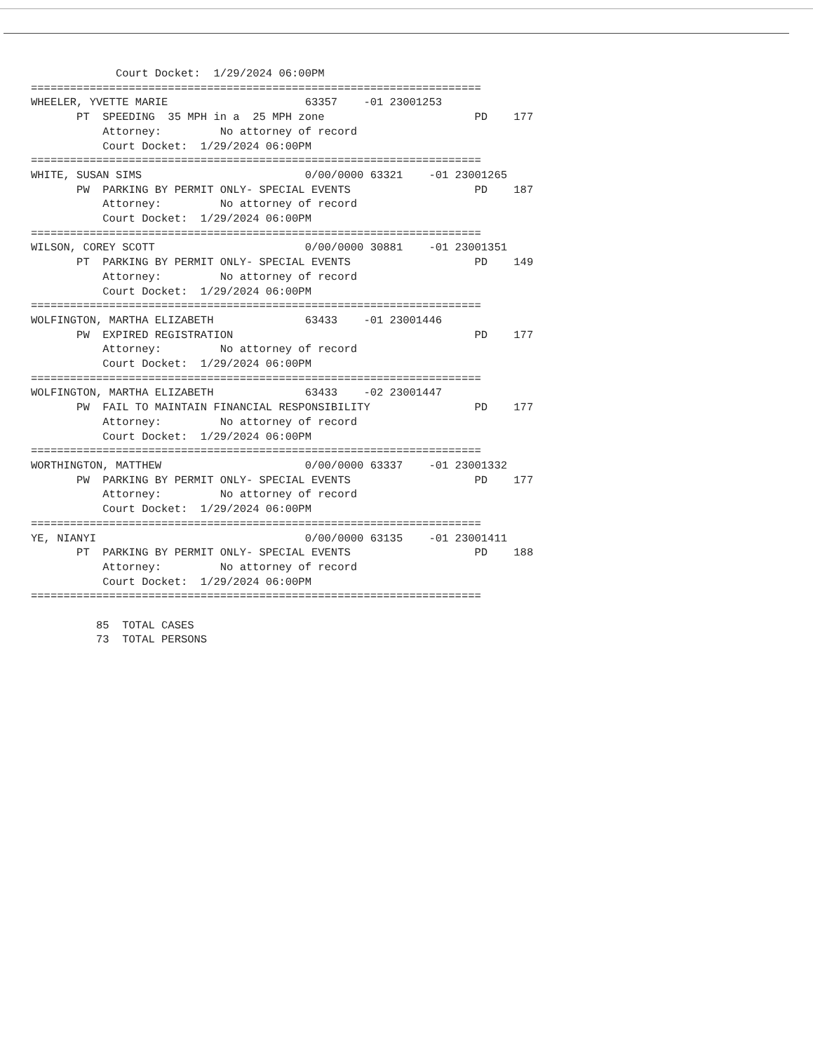Court Docket:  1/29/2024 06:00PM
=====================================================================
WHEELER, YVETTE MARIE                     63357    -01 23001253
       PT  SPEEDING  35 MPH in a  25 MPH zone                       PD    177
           Attorney:         No attorney of record
           Court Docket:  1/29/2024 06:00PM
=====================================================================
WHITE, SUSAN SIMS                         0/00/0000 63321    -01 23001265
       PW  PARKING BY PERMIT ONLY- SPECIAL EVENTS                   PD    187
           Attorney:         No attorney of record
           Court Docket:  1/29/2024 06:00PM
=====================================================================
WILSON, COREY SCOTT                       0/00/0000 30881    -01 23001351
       PT  PARKING BY PERMIT ONLY- SPECIAL EVENTS                   PD    149
           Attorney:         No attorney of record
           Court Docket:  1/29/2024 06:00PM
=====================================================================
WOLFINGTON, MARTHA ELIZABETH              63433    -01 23001446
       PW  EXPIRED REGISTRATION                                     PD    177
           Attorney:         No attorney of record
           Court Docket:  1/29/2024 06:00PM
=====================================================================
WOLFINGTON, MARTHA ELIZABETH              63433    -02 23001447
       PW  FAIL TO MAINTAIN FINANCIAL RESPONSIBILITY                PD    177
           Attorney:         No attorney of record
           Court Docket:  1/29/2024 06:00PM
=====================================================================
WORTHINGTON, MATTHEW                      0/00/0000 63337    -01 23001332
       PW  PARKING BY PERMIT ONLY- SPECIAL EVENTS                   PD    177
           Attorney:         No attorney of record
           Court Docket:  1/29/2024 06:00PM
=====================================================================
YE, NIANYI                                0/00/0000 63135    -01 23001411
       PT  PARKING BY PERMIT ONLY- SPECIAL EVENTS                   PD    188
           Attorney:         No attorney of record
           Court Docket:  1/29/2024 06:00PM
=====================================================================

          85  TOTAL CASES
          73  TOTAL PERSONS